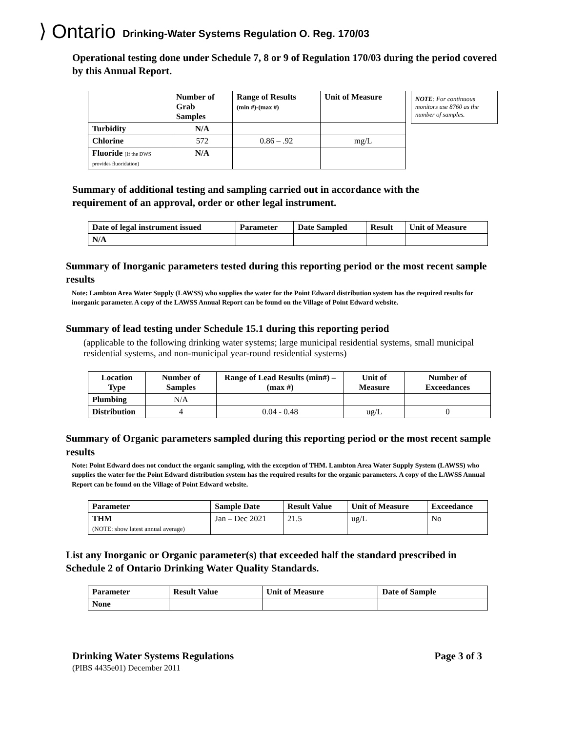⟩ Ontario Drinking-Water Systems Regulation O. Reg. 170/03
Operational testing done under Schedule 7, 8 or 9 of Regulation 170/03 during the period covered by this Annual Report.
| | Number of Grab Samples | Range of Results (min #)-(max #) | Unit of Measure |
| --- | --- | --- | --- |
| Turbidity | N/A | | |
| Chlorine | 572 | 0.86 – .92 | mg/L |
| Fluoride (If the DWS provides fluoridation) | N/A | | |
NOTE: For continuous monitors use 8760 as the number of samples.
Summary of additional testing and sampling carried out in accordance with the requirement of an approval, order or other legal instrument.
| Date of legal instrument issued | Parameter | Date Sampled | Result | Unit of Measure |
| --- | --- | --- | --- | --- |
| N/A | | | | |
Summary of Inorganic parameters tested during this reporting period or the most recent sample results
Note: Lambton Area Water Supply (LAWSS) who supplies the water for the Point Edward distribution system has the required results for inorganic parameter. A copy of the LAWSS Annual Report can be found on the Village of Point Edward website.
Summary of lead testing under Schedule 15.1 during this reporting period
(applicable to the following drinking water systems; large municipal residential systems, small municipal residential systems, and non-municipal year-round residential systems)
| Location Type | Number of Samples | Range of Lead Results (min#) – (max #) | Unit of Measure | Number of Exceedances |
| --- | --- | --- | --- | --- |
| Plumbing | N/A | | | |
| Distribution | 4 | 0.04 - 0.48 | ug/L | 0 |
Summary of Organic parameters sampled during this reporting period or the most recent sample results
Note: Point Edward does not conduct the organic sampling, with the exception of THM. Lambton Area Water Supply System (LAWSS) who supplies the water for the Point Edward distribution system has the required results for the organic parameters. A copy of the LAWSS Annual Report can be found on the Village of Point Edward website.
| Parameter | Sample Date | Result Value | Unit of Measure | Exceedance |
| --- | --- | --- | --- | --- |
| THM (NOTE: show latest annual average) | Jan – Dec 2021 | 21.5 | ug/L | No |
List any Inorganic or Organic parameter(s) that exceeded half the standard prescribed in Schedule 2 of Ontario Drinking Water Quality Standards.
| Parameter | Result Value | Unit of Measure | Date of Sample |
| --- | --- | --- | --- |
| None | | | |
Drinking Water Systems Regulations
Page 3 of 3
(PIBS 4435e01) December 2011